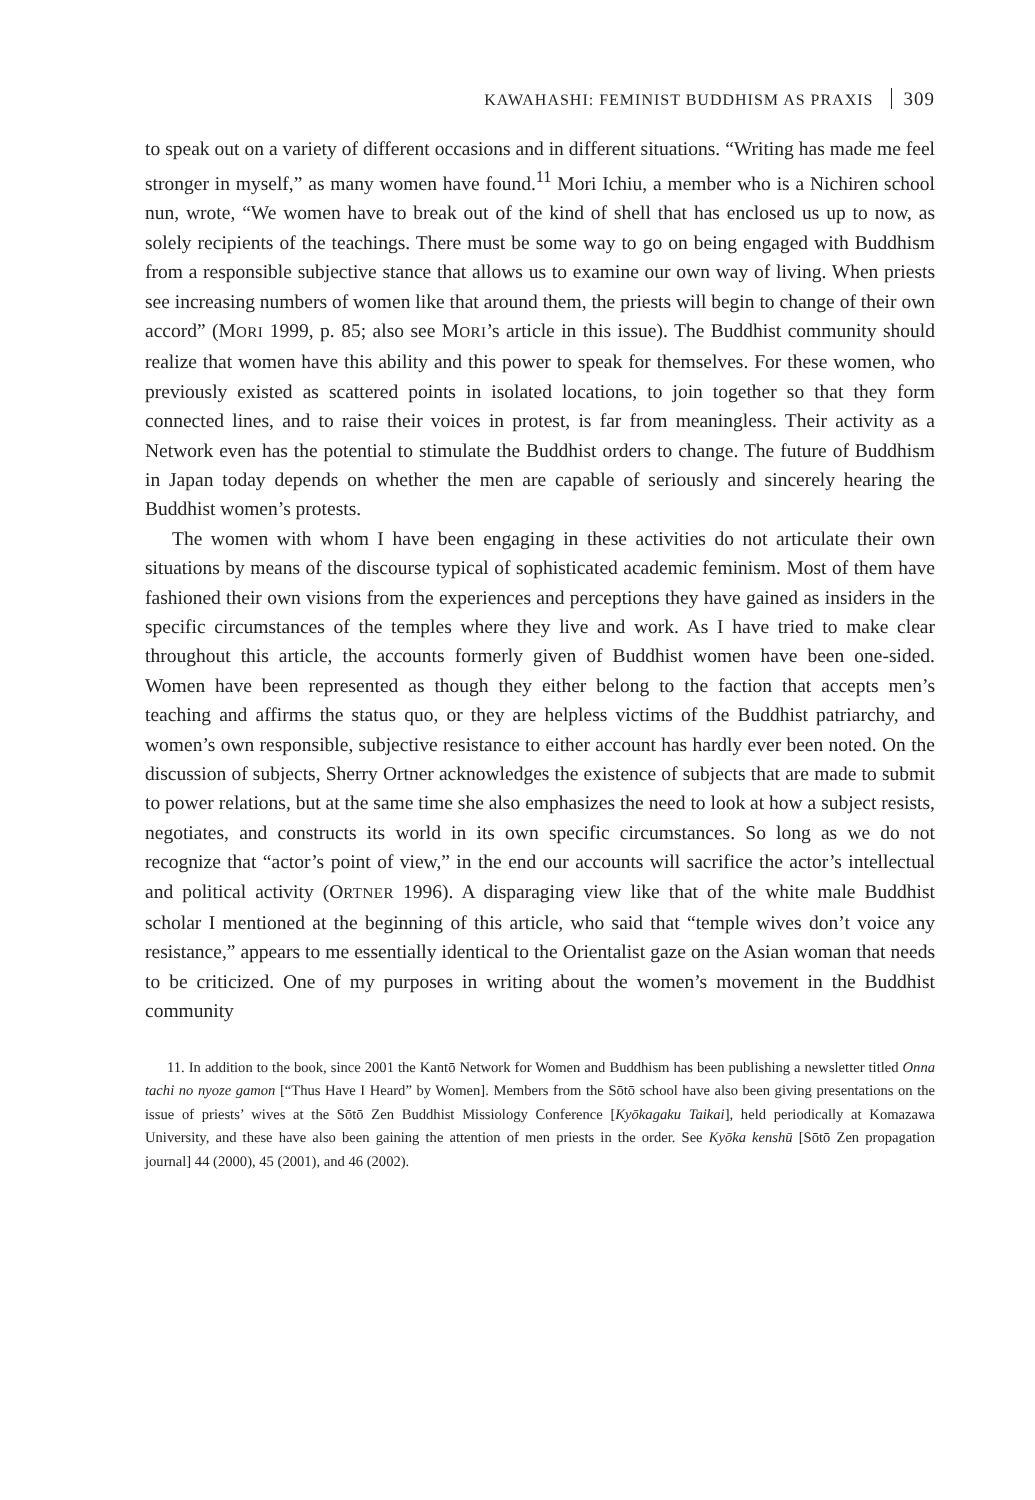KAWAHASHI: FEMINIST BUDDHISM AS PRAXIS 309
to speak out on a variety of different occasions and in different situations. “Writing has made me feel stronger in myself,” as many women have found.<sup>11</sup> Mori Ichiu, a member who is a Nichiren school nun, wrote, “We women have to break out of the kind of shell that has enclosed us up to now, as solely recipients of the teachings. There must be some way to go on being engaged with Buddhism from a responsible subjective stance that allows us to examine our own way of living. When priests see increasing numbers of women like that around them, the priests will begin to change of their own accord” (MORI 1999, p. 85; also see MORI’s article in this issue). The Buddhist community should realize that women have this ability and this power to speak for themselves. For these women, who previously existed as scattered points in isolated locations, to join together so that they form connected lines, and to raise their voices in protest, is far from meaningless. Their activity as a Network even has the potential to stimulate the Buddhist orders to change. The future of Buddhism in Japan today depends on whether the men are capable of seriously and sincerely hearing the Buddhist women’s protests.
The women with whom I have been engaging in these activities do not articulate their own situations by means of the discourse typical of sophisticated academic feminism. Most of them have fashioned their own visions from the experiences and perceptions they have gained as insiders in the specific circumstances of the temples where they live and work. As I have tried to make clear throughout this article, the accounts formerly given of Buddhist women have been one-sided. Women have been represented as though they either belong to the faction that accepts men’s teaching and affirms the status quo, or they are helpless victims of the Buddhist patriarchy, and women’s own responsible, subjective resistance to either account has hardly ever been noted. On the discussion of subjects, Sherry Ortner acknowledges the existence of subjects that are made to submit to power relations, but at the same time she also emphasizes the need to look at how a subject resists, negotiates, and constructs its world in its own specific circumstances. So long as we do not recognize that “actor’s point of view,” in the end our accounts will sacrifice the actor’s intellectual and political activity (ORTNER 1996). A disparaging view like that of the white male Buddhist scholar I mentioned at the beginning of this article, who said that “temple wives don’t voice any resistance,” appears to me essentially identical to the Orientalist gaze on the Asian woman that needs to be criticized. One of my purposes in writing about the women’s movement in the Buddhist community
11. In addition to the book, since 2001 the Kantō Network for Women and Buddhism has been publishing a newsletter titled Onna tachi no nyoze gamon [“Thus Have I Heard” by Women]. Members from the Sōtō school have also been giving presentations on the issue of priests’ wives at the Sōtō Zen Buddhist Missiology Conference [Kyōkagaku Taikai], held periodically at Komazawa University, and these have also been gaining the attention of men priests in the order. See Kyōka kenshū [Sōtō Zen propagation journal] 44 (2000), 45 (2001), and 46 (2002).